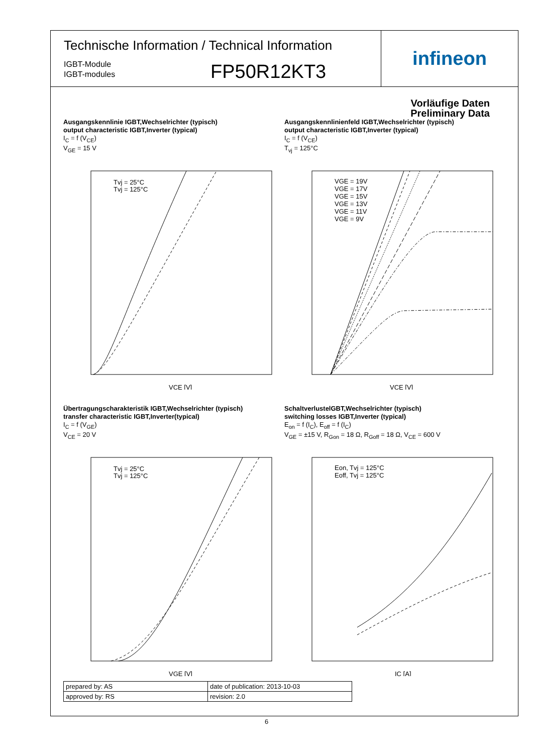Technische Information / Technical Information
IGBT-Module
IGBT-modules
FP50R12KT3
infineon
Vorläufige Daten
Preliminary Data
Ausgangskennlinie IGBT,Wechselrichter (typisch)
output characteristic IGBT,Inverter (typical)
I<sub>C</sub> = f (V<sub>CE</sub>)
V<sub>GE</sub> = 15 V
Tvj = 25°C
Tvj = 125°C
VCE [V]
Ausgangskennlinienfeld IGBT,Wechselrichter (typisch)
output characteristic IGBT,Inverter (typical)
I<sub>C</sub> = f (V<sub>CE</sub>)
T<sub>vj</sub> = 125°C
VGE = 19V
VGE = 17V
VGE = 15V
VGE = 13V
VGE = 11V
VGE = 9V
VCE [V]
Übertragungscharakteristik IGBT,Wechselrichter (typisch)
transfer characteristic IGBT,Inverter(typical)
I<sub>C</sub> = f (V<sub>GE</sub>)
V<sub>CE</sub> = 20 V
Tvj = 25°C
Tvj = 125°C
VGE [V]
SchaltverlustelGBT,Wechselrichter (typisch)
switching losses IGBT,Inverter (typical)
E<sub>on</sub> = f (I<sub>C</sub>), E<sub>off</sub> = f (I<sub>C</sub>)
V<sub>GE</sub> = ±15 V, R<sub>Gon</sub> = 18 Ω, R<sub>Goff</sub> = 18 Ω, V<sub>CE</sub> = 600 V
Eon, Tvj = 125°C
Eoff, Tvj = 125°C
IC [A]
| prepared by: AS | date of publication: 2013-10-03 |
| approved by: RS | revision: 2.0 |
6